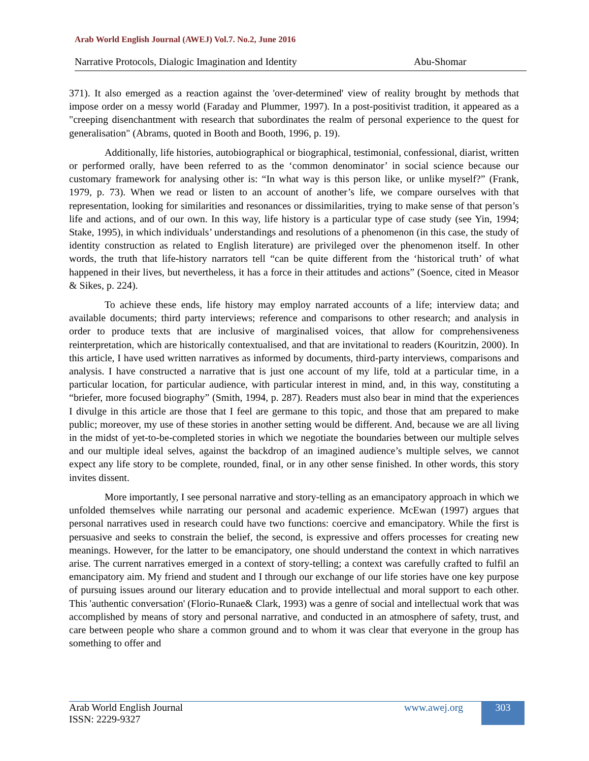Arab World English Journal (AWEJ) Vol.7. No.2, June 2016
Narrative Protocols, Dialogic Imagination and Identity Abu-Shomar
371). It also emerged as a reaction against the 'over-determined' view of reality brought by methods that impose order on a messy world (Faraday and Plummer, 1997). In a post-positivist tradition, it appeared as a "creeping disenchantment with research that subordinates the realm of personal experience to the quest for generalisation" (Abrams, quoted in Booth and Booth, 1996, p. 19).
Additionally, life histories, autobiographical or biographical, testimonial, confessional, diarist, written or performed orally, have been referred to as the ‘common denominator’ in social science because our customary framework for analysing other is: “In what way is this person like, or unlike myself?” (Frank, 1979, p. 73). When we read or listen to an account of another’s life, we compare ourselves with that representation, looking for similarities and resonances or dissimilarities, trying to make sense of that person’s life and actions, and of our own. In this way, life history is a particular type of case study (see Yin, 1994; Stake, 1995), in which individuals’ understandings and resolutions of a phenomenon (in this case, the study of identity construction as related to English literature) are privileged over the phenomenon itself. In other words, the truth that life-history narrators tell “can be quite different from the ‘historical truth’ of what happened in their lives, but nevertheless, it has a force in their attitudes and actions” (Soence, cited in Measor & Sikes, p. 224).
To achieve these ends, life history may employ narrated accounts of a life; interview data; and available documents; third party interviews; reference and comparisons to other research; and analysis in order to produce texts that are inclusive of marginalised voices, that allow for comprehensiveness reinterpretation, which are historically contextualised, and that are invitational to readers (Kouritzin, 2000). In this article, I have used written narratives as informed by documents, third-party interviews, comparisons and analysis. I have constructed a narrative that is just one account of my life, told at a particular time, in a particular location, for particular audience, with particular interest in mind, and, in this way, constituting a “briefer, more focused biography” (Smith, 1994, p. 287). Readers must also bear in mind that the experiences I divulge in this article are those that I feel are germane to this topic, and those that am prepared to make public; moreover, my use of these stories in another setting would be different. And, because we are all living in the midst of yet-to-be-completed stories in which we negotiate the boundaries between our multiple selves and our multiple ideal selves, against the backdrop of an imagined audience’s multiple selves, we cannot expect any life story to be complete, rounded, final, or in any other sense finished. In other words, this story invites dissent.
More importantly, I see personal narrative and story-telling as an emancipatory approach in which we unfolded themselves while narrating our personal and academic experience. McEwan (1997) argues that personal narratives used in research could have two functions: coercive and emancipatory. While the first is persuasive and seeks to constrain the belief, the second, is expressive and offers processes for creating new meanings. However, for the latter to be emancipatory, one should understand the context in which narratives arise. The current narratives emerged in a context of story-telling; a context was carefully crafted to fulfil an emancipatory aim. My friend and student and I through our exchange of our life stories have one key purpose of pursuing issues around our literary education and to provide intellectual and moral support to each other. This 'authentic conversation' (Florio-Runae& Clark, 1993) was a genre of social and intellectual work that was accomplished by means of story and personal narrative, and conducted in an atmosphere of safety, trust, and care between people who share a common ground and to whom it was clear that everyone in the group has something to offer and
Arab World English Journal
ISSN: 2229-9327
www.awej.org 303